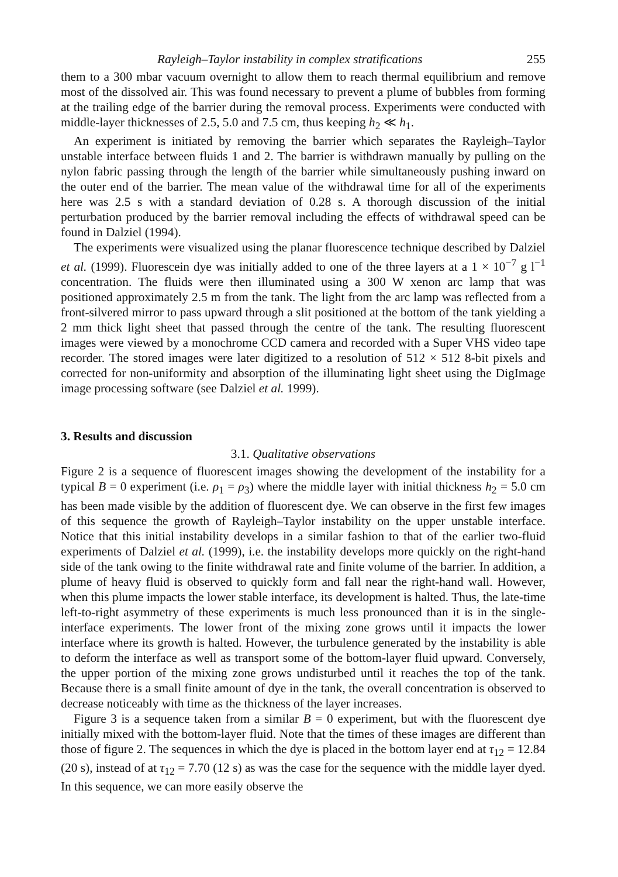Rayleigh–Taylor instability in complex stratifications 255
them to a 300 mbar vacuum overnight to allow them to reach thermal equilibrium and remove most of the dissolved air. This was found necessary to prevent a plume of bubbles from forming at the trailing edge of the barrier during the removal process. Experiments were conducted with middle-layer thicknesses of 2.5, 5.0 and 7.5 cm, thus keeping h<sub>2</sub> ≪ h<sub>1</sub>.
An experiment is initiated by removing the barrier which separates the Rayleigh–Taylor unstable interface between fluids 1 and 2. The barrier is withdrawn manually by pulling on the nylon fabric passing through the length of the barrier while simultaneously pushing inward on the outer end of the barrier. The mean value of the withdrawal time for all of the experiments here was 2.5 s with a standard deviation of 0.28 s. A thorough discussion of the initial perturbation produced by the barrier removal including the effects of withdrawal speed can be found in Dalziel (1994).
The experiments were visualized using the planar fluorescence technique described by Dalziel et al. (1999). Fluorescein dye was initially added to one of the three layers at a 1 × 10<sup>−7</sup> g l<sup>−1</sup> concentration. The fluids were then illuminated using a 300 W xenon arc lamp that was positioned approximately 2.5 m from the tank. The light from the arc lamp was reflected from a front-silvered mirror to pass upward through a slit positioned at the bottom of the tank yielding a 2 mm thick light sheet that passed through the centre of the tank. The resulting fluorescent images were viewed by a monochrome CCD camera and recorded with a Super VHS video tape recorder. The stored images were later digitized to a resolution of 512 × 512 8-bit pixels and corrected for non-uniformity and absorption of the illuminating light sheet using the DigImage image processing software (see Dalziel et al. 1999).
3. Results and discussion
3.1. Qualitative observations
Figure 2 is a sequence of fluorescent images showing the development of the instability for a typical B = 0 experiment (i.e. ρ<sub>1</sub> = ρ<sub>3</sub>) where the middle layer with initial thickness h<sub>2</sub> = 5.0 cm has been made visible by the addition of fluorescent dye. We can observe in the first few images of this sequence the growth of Rayleigh–Taylor instability on the upper unstable interface. Notice that this initial instability develops in a similar fashion to that of the earlier two-fluid experiments of Dalziel et al. (1999), i.e. the instability develops more quickly on the right-hand side of the tank owing to the finite withdrawal rate and finite volume of the barrier. In addition, a plume of heavy fluid is observed to quickly form and fall near the right-hand wall. However, when this plume impacts the lower stable interface, its development is halted. Thus, the late-time left-to-right asymmetry of these experiments is much less pronounced than it is in the single-interface experiments. The lower front of the mixing zone grows until it impacts the lower interface where its growth is halted. However, the turbulence generated by the instability is able to deform the interface as well as transport some of the bottom-layer fluid upward. Conversely, the upper portion of the mixing zone grows undisturbed until it reaches the top of the tank. Because there is a small finite amount of dye in the tank, the overall concentration is observed to decrease noticeably with time as the thickness of the layer increases.
Figure 3 is a sequence taken from a similar B = 0 experiment, but with the fluorescent dye initially mixed with the bottom-layer fluid. Note that the times of these images are different than those of figure 2. The sequences in which the dye is placed in the bottom layer end at τ<sub>12</sub> = 12.84 (20 s), instead of at τ<sub>12</sub> = 7.70 (12 s) as was the case for the sequence with the middle layer dyed. In this sequence, we can more easily observe the